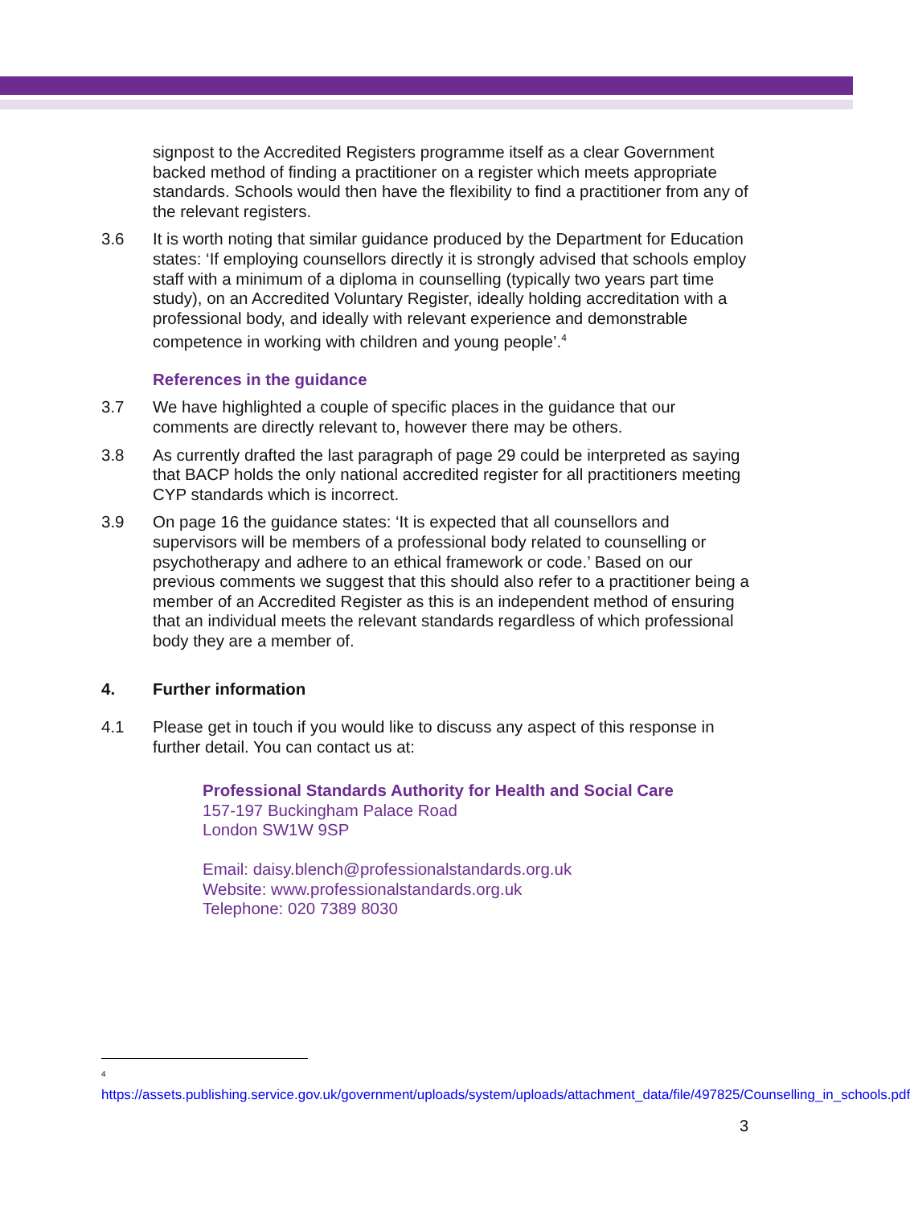signpost to the Accredited Registers programme itself as a clear Government backed method of finding a practitioner on a register which meets appropriate standards. Schools would then have the flexibility to find a practitioner from any of the relevant registers.
3.6 It is worth noting that similar guidance produced by the Department for Education states: ‘If employing counsellors directly it is strongly advised that schools employ staff with a minimum of a diploma in counselling (typically two years part time study), on an Accredited Voluntary Register, ideally holding accreditation with a professional body, and ideally with relevant experience and demonstrable competence in working with children and young people’.<sup>4</sup>
References in the guidance
3.7 We have highlighted a couple of specific places in the guidance that our comments are directly relevant to, however there may be others.
3.8 As currently drafted the last paragraph of page 29 could be interpreted as saying that BACP holds the only national accredited register for all practitioners meeting CYP standards which is incorrect.
3.9 On page 16 the guidance states: ‘It is expected that all counsellors and supervisors will be members of a professional body related to counselling or psychotherapy and adhere to an ethical framework or code.’ Based on our previous comments we suggest that this should also refer to a practitioner being a member of an Accredited Register as this is an independent method of ensuring that an individual meets the relevant standards regardless of which professional body they are a member of.
4. Further information
4.1 Please get in touch if you would like to discuss any aspect of this response in further detail. You can contact us at:
Professional Standards Authority for Health and Social Care
157-197 Buckingham Palace Road
London SW1W 9SP
Email: daisy.blench@professionalstandards.org.uk
Website: www.professionalstandards.org.uk
Telephone: 020 7389 8030
<sup>4</sup>
https://assets.publishing.service.gov.uk/government/uploads/system/uploads/attachment_data/file/497825/Counselling_in_schools.pdf
3